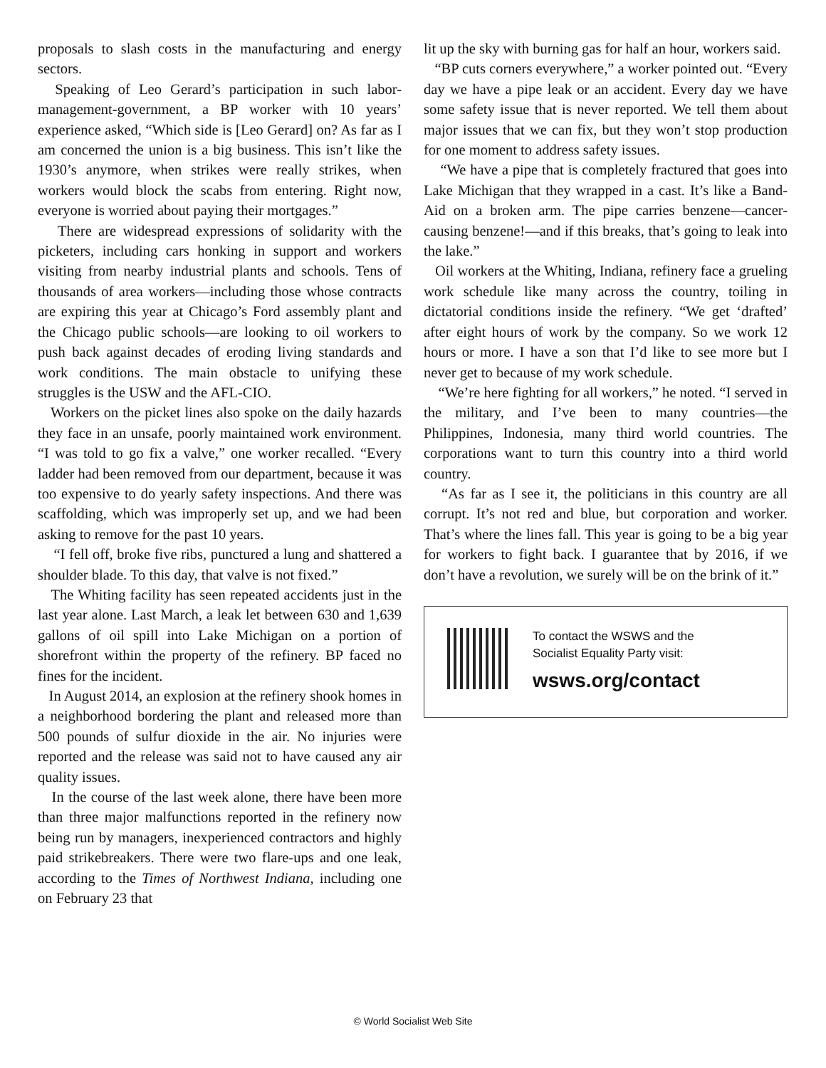proposals to slash costs in the manufacturing and energy sectors.
Speaking of Leo Gerard’s participation in such labor-management-government, a BP worker with 10 years’ experience asked, “Which side is [Leo Gerard] on? As far as I am concerned the union is a big business. This isn’t like the 1930’s anymore, when strikes were really strikes, when workers would block the scabs from entering. Right now, everyone is worried about paying their mortgages.”
There are widespread expressions of solidarity with the picketers, including cars honking in support and workers visiting from nearby industrial plants and schools. Tens of thousands of area workers—including those whose contracts are expiring this year at Chicago’s Ford assembly plant and the Chicago public schools—are looking to oil workers to push back against decades of eroding living standards and work conditions. The main obstacle to unifying these struggles is the USW and the AFL-CIO.
Workers on the picket lines also spoke on the daily hazards they face in an unsafe, poorly maintained work environment. “I was told to go fix a valve,” one worker recalled. “Every ladder had been removed from our department, because it was too expensive to do yearly safety inspections. And there was scaffolding, which was improperly set up, and we had been asking to remove for the past 10 years.
“I fell off, broke five ribs, punctured a lung and shattered a shoulder blade. To this day, that valve is not fixed.”
The Whiting facility has seen repeated accidents just in the last year alone. Last March, a leak let between 630 and 1,639 gallons of oil spill into Lake Michigan on a portion of shorefront within the property of the refinery. BP faced no fines for the incident.
In August 2014, an explosion at the refinery shook homes in a neighborhood bordering the plant and released more than 500 pounds of sulfur dioxide in the air. No injuries were reported and the release was said not to have caused any air quality issues.
In the course of the last week alone, there have been more than three major malfunctions reported in the refinery now being run by managers, inexperienced contractors and highly paid strikebreakers. There were two flare-ups and one leak, according to the Times of Northwest Indiana, including one on February 23 that
lit up the sky with burning gas for half an hour, workers said.
“BP cuts corners everywhere,” a worker pointed out. “Every day we have a pipe leak or an accident. Every day we have some safety issue that is never reported. We tell them about major issues that we can fix, but they won’t stop production for one moment to address safety issues.
“We have a pipe that is completely fractured that goes into Lake Michigan that they wrapped in a cast. It’s like a Band-Aid on a broken arm. The pipe carries benzene—cancer-causing benzene!—and if this breaks, that’s going to leak into the lake.”
Oil workers at the Whiting, Indiana, refinery face a grueling work schedule like many across the country, toiling in dictatorial conditions inside the refinery. “We get ‘drafted’ after eight hours of work by the company. So we work 12 hours or more. I have a son that I’d like to see more but I never get to because of my work schedule.
“We’re here fighting for all workers,” he noted. “I served in the military, and I’ve been to many countries—the Philippines, Indonesia, many third world countries. The corporations want to turn this country into a third world country.
“As far as I see it, the politicians in this country are all corrupt. It’s not red and blue, but corporation and worker. That’s where the lines fall. This year is going to be a big year for workers to fight back. I guarantee that by 2016, if we don’t have a revolution, we surely will be on the brink of it.”
To contact the WSWS and the
Socialist Equality Party visit:
wsws.org/contact
© World Socialist Web Site